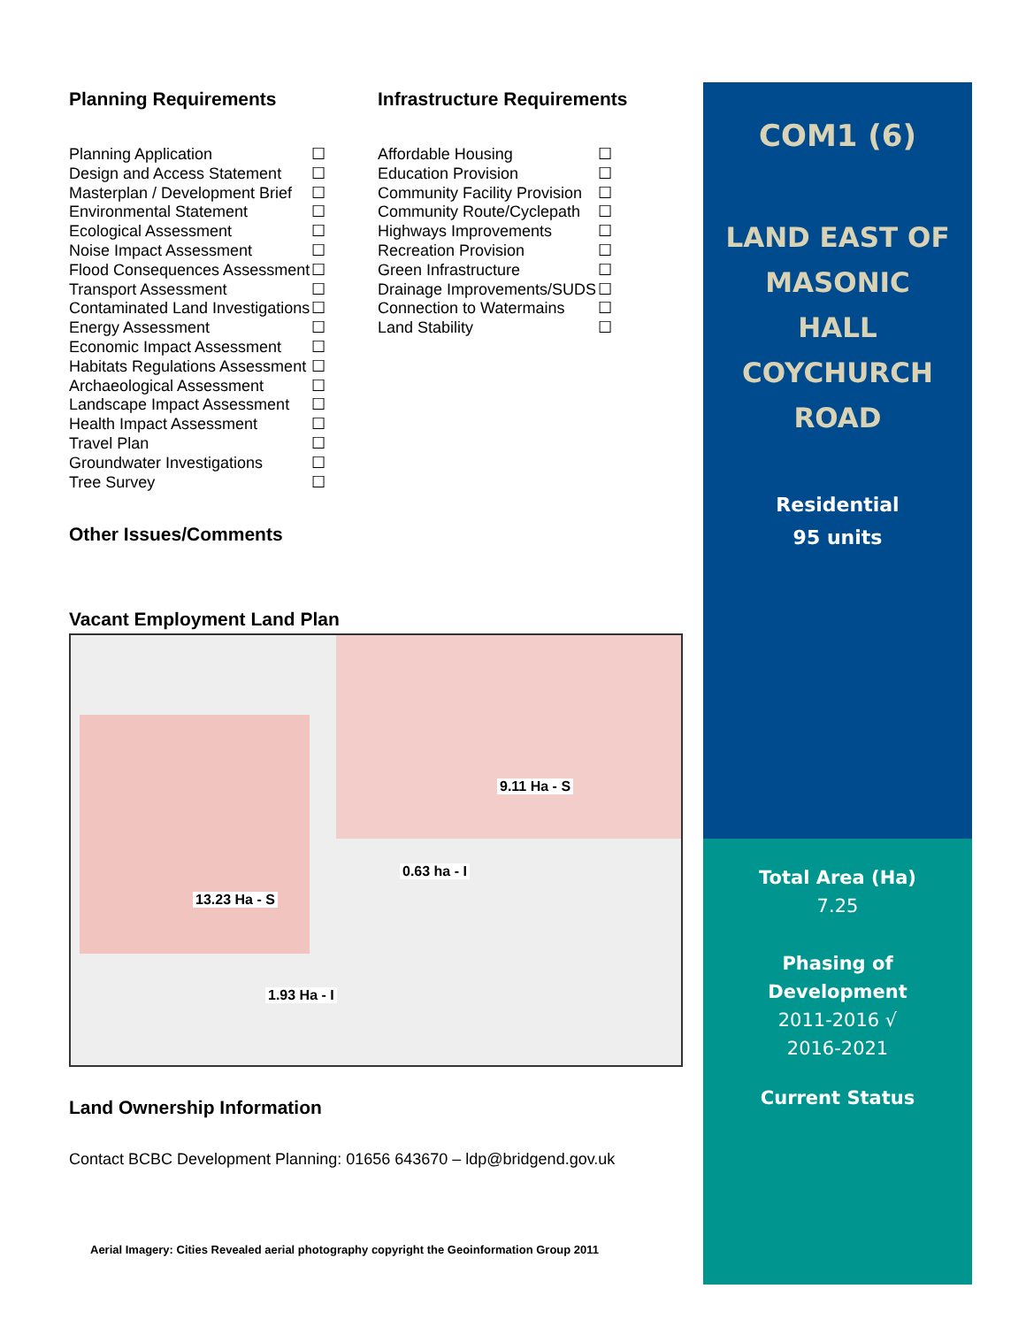Planning Requirements
| Planning Application | ☐ |
| Design and Access Statement | ☐ |
| Masterplan / Development Brief | ☐ |
| Environmental Statement | ☐ |
| Ecological Assessment | ☐ |
| Noise Impact Assessment | ☐ |
| Flood Consequences Assessment | ☐ |
| Transport Assessment | ☐ |
| Contaminated Land Investigations | ☐ |
| Energy Assessment | ☐ |
| Economic Impact Assessment | ☐ |
| Habitats Regulations Assessment | ☐ |
| Archaeological Assessment | ☐ |
| Landscape Impact Assessment | ☐ |
| Health Impact Assessment | ☐ |
| Travel Plan | ☐ |
| Groundwater Investigations | ☐ |
| Tree Survey | ☐ |
Infrastructure Requirements
| Affordable Housing | ☐ |
| Education Provision | ☐ |
| Community Facility Provision | ☐ |
| Community Route/Cyclepath | ☐ |
| Highways Improvements | ☐ |
| Recreation Provision | ☐ |
| Green Infrastructure | ☐ |
| Drainage Improvements/SUDS | ☐ |
| Connection to Watermains | ☐ |
| Land Stability | ☐ |
Other Issues/Comments
Vacant Employment Land Plan
9.11 Ha - S
0.63 ha - I
13.23 Ha - S
1.93 Ha - I
Land Ownership Information
Contact BCBC Development Planning: 01656 643670 – ldp@bridgend.gov.uk
Aerial Imagery: Cities Revealed aerial photography copyright the Geoinformation Group 2011
COM1 (6)
LAND EAST OF
MASONIC
HALL
COYCHURCH
ROAD
Residential
95 units
Total Area (Ha)
7.25
Phasing of
Development
2011-2016 √
2016-2021
Current Status